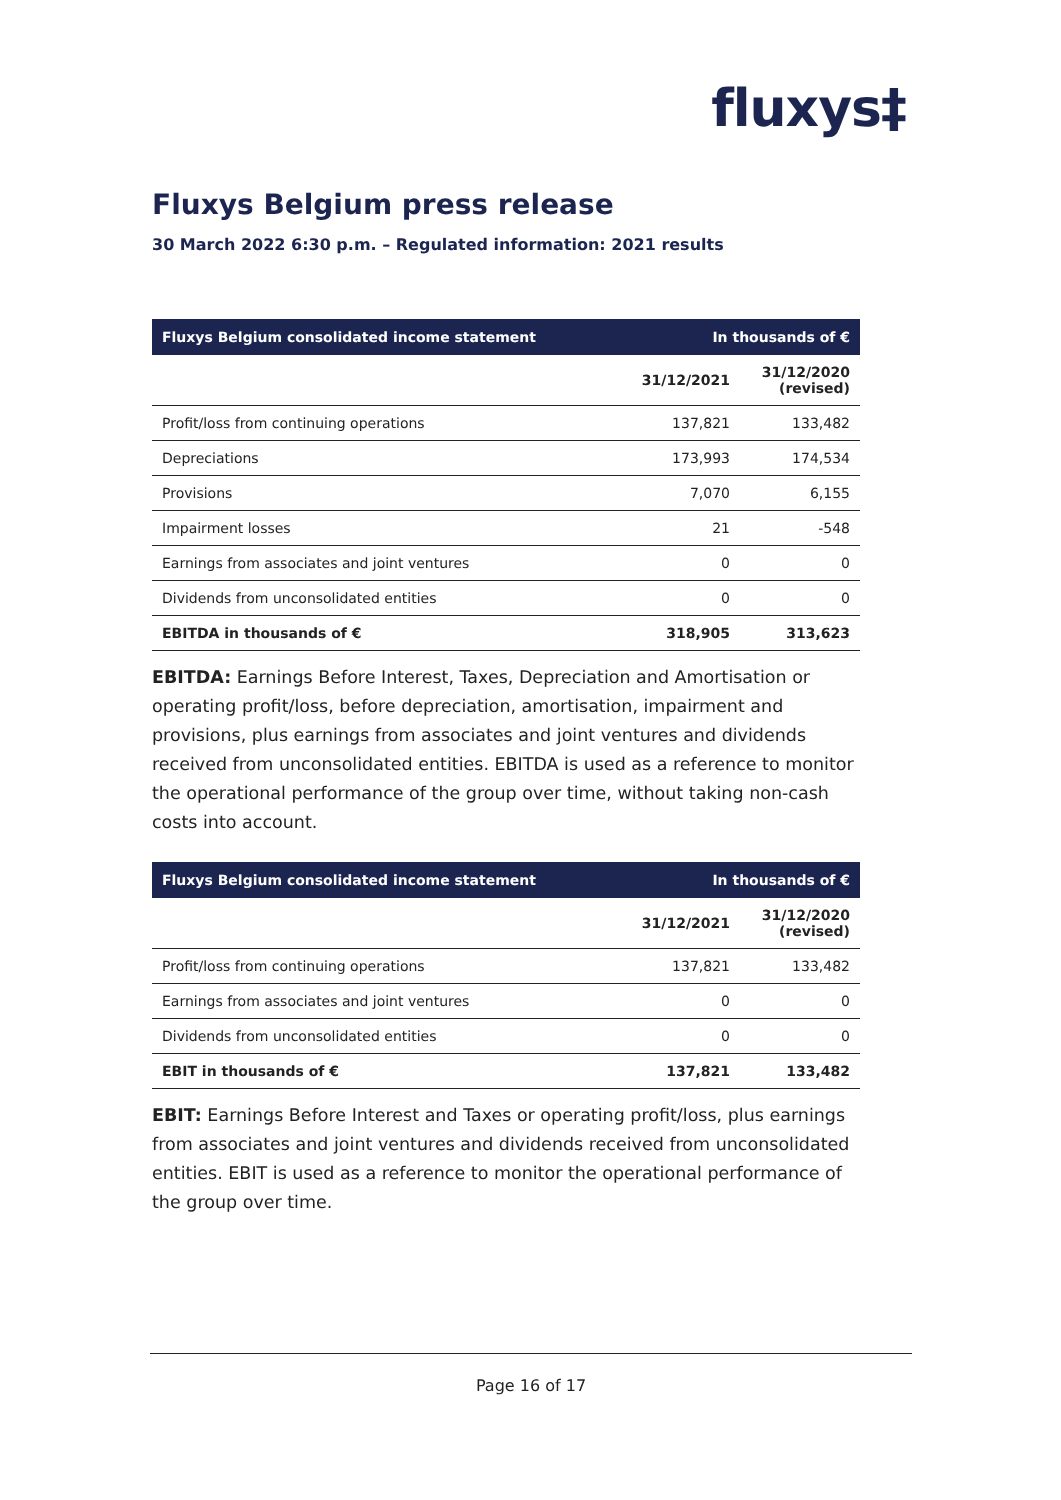fluxys‡
Fluxys Belgium press release
30 March 2022 6:30 p.m. – Regulated information: 2021 results
| Fluxys Belgium consolidated income statement | In thousands of € | |
| --- | --- | --- |
| | 31/12/2021 | 31/12/2020 (revised) |
| Profit/loss from continuing operations | 137,821 | 133,482 |
| Depreciations | 173,993 | 174,534 |
| Provisions | 7,070 | 6,155 |
| Impairment losses | 21 | -548 |
| Earnings from associates and joint ventures | 0 | 0 |
| Dividends from unconsolidated entities | 0 | 0 |
| EBITDA in thousands of € | 318,905 | 313,623 |
EBITDA: Earnings Before Interest, Taxes, Depreciation and Amortisation or operating profit/loss, before depreciation, amortisation, impairment and provisions, plus earnings from associates and joint ventures and dividends received from unconsolidated entities. EBITDA is used as a reference to monitor the operational performance of the group over time, without taking non-cash costs into account.
| Fluxys Belgium consolidated income statement | In thousands of € | |
| --- | --- | --- |
| | 31/12/2021 | 31/12/2020 (revised) |
| Profit/loss from continuing operations | 137,821 | 133,482 |
| Earnings from associates and joint ventures | 0 | 0 |
| Dividends from unconsolidated entities | 0 | 0 |
| EBIT in thousands of € | 137,821 | 133,482 |
EBIT: Earnings Before Interest and Taxes or operating profit/loss, plus earnings from associates and joint ventures and dividends received from unconsolidated entities. EBIT is used as a reference to monitor the operational performance of the group over time.
Page 16 of 17